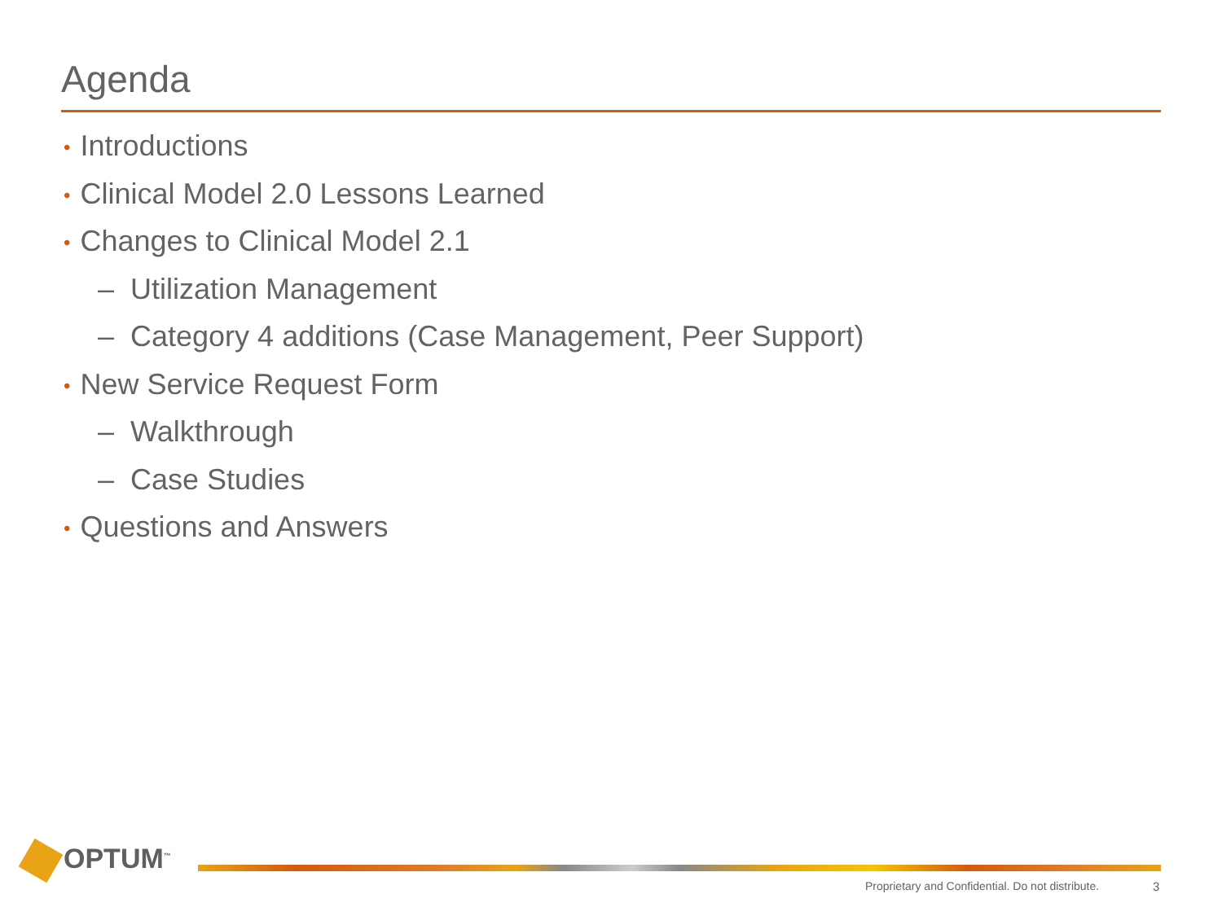Agenda
• Introductions
• Clinical Model 2.0 Lessons Learned
• Changes to Clinical Model 2.1
– Utilization Management
– Category 4 additions (Case Management, Peer Support)
• New Service Request Form
– Walkthrough
– Case Studies
• Questions and Answers
OPTUM<sup>™</sup>
Proprietary and Confidential. Do not distribute.
3